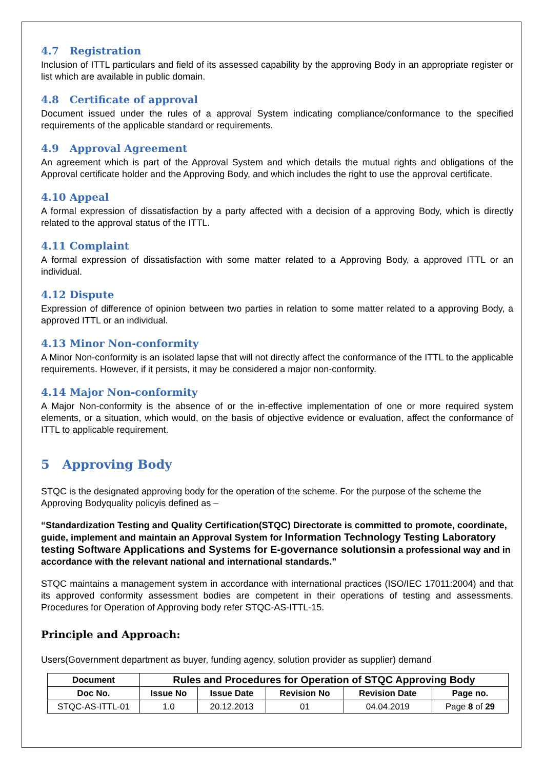4.7 Registration
Inclusion of ITTL particulars and field of its assessed capability by the approving Body in an appropriate register or list which are available in public domain.
4.8 Certificate of approval
Document issued under the rules of a approval System indicating compliance/conformance to the specified requirements of the applicable standard or requirements.
4.9 Approval Agreement
An agreement which is part of the Approval System and which details the mutual rights and obligations of the Approval certificate holder and the Approving Body, and which includes the right to use the approval certificate.
4.10 Appeal
A formal expression of dissatisfaction by a party affected with a decision of a approving Body, which is directly related to the approval status of the ITTL.
4.11 Complaint
A formal expression of dissatisfaction with some matter related to a Approving Body, a approved ITTL or an individual.
4.12 Dispute
Expression of difference of opinion between two parties in relation to some matter related to a approving Body, a approved ITTL or an individual.
4.13 Minor Non-conformity
A Minor Non-conformity is an isolated lapse that will not directly affect the conformance of the ITTL to the applicable requirements. However, if it persists, it may be considered a major non-conformity.
4.14 Major Non-conformity
A Major Non-conformity is the absence of or the in-effective implementation of one or more required system elements, or a situation, which would, on the basis of objective evidence or evaluation, affect the conformance of ITTL to applicable requirement.
5 Approving Body
STQC is the designated approving body for the operation of the scheme. For the purpose of the scheme the Approving Bodyquality policyis defined as –
“Standardization Testing and Quality Certification(STQC) Directorate is committed to promote, coordinate, guide, implement and maintain an Approval System for Information Technology Testing Laboratory testing Software Applications and Systems for E-governance solutionsin a professional way and in accordance with the relevant national and international standards.”
STQC maintains a management system in accordance with international practices (ISO/IEC 17011:2004) and that its approved conformity assessment bodies are competent in their operations of testing and assessments. Procedures for Operation of Approving body refer STQC-AS-ITTL-15.
Principle and Approach:
Users(Government department as buyer, funding agency, solution provider as supplier) demand
| Document | Rules and Procedures for Operation of STQC Approving Body | | | | |
| --- | --- | --- | --- | --- | --- |
| Doc No. | Issue No | Issue Date | Revision No | Revision Date | Page no. |
| STQC-AS-ITTL-01 | 1.0 | 20.12.2013 | 01 | 04.04.2019 | Page 8 of 29 |